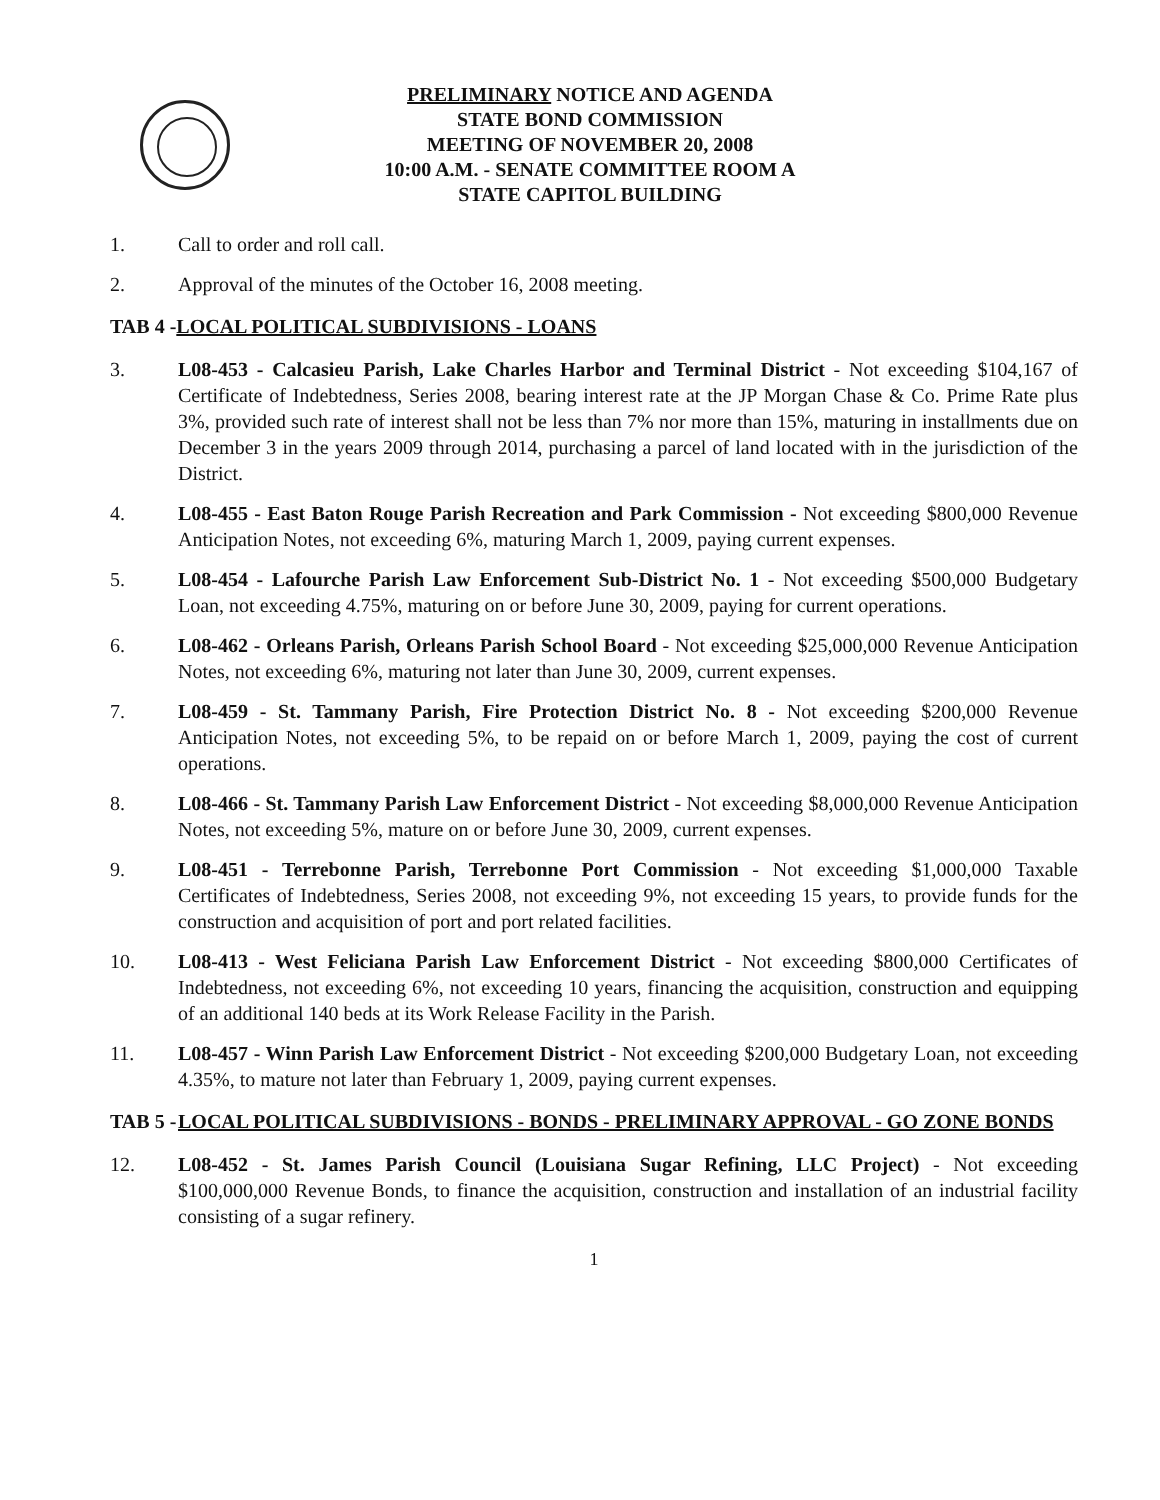PRELIMINARY NOTICE AND AGENDA
STATE BOND COMMISSION
MEETING OF NOVEMBER 20, 2008
10:00 A.M. - SENATE COMMITTEE ROOM A
STATE CAPITOL BUILDING
1. Call to order and roll call.
2. Approval of the minutes of the October 16, 2008 meeting.
TAB 4 - LOCAL POLITICAL SUBDIVISIONS - LOANS
3. L08-453 - Calcasieu Parish, Lake Charles Harbor and Terminal District - Not exceeding $104,167 of Certificate of Indebtedness, Series 2008, bearing interest rate at the JP Morgan Chase & Co. Prime Rate plus 3%, provided such rate of interest shall not be less than 7% nor more than 15%, maturing in installments due on December 3 in the years 2009 through 2014, purchasing a parcel of land located with in the jurisdiction of the District.
4. L08-455 - East Baton Rouge Parish Recreation and Park Commission - Not exceeding $800,000 Revenue Anticipation Notes, not exceeding 6%, maturing March 1, 2009, paying current expenses.
5. L08-454 - Lafourche Parish Law Enforcement Sub-District No. 1 - Not exceeding $500,000 Budgetary Loan, not exceeding 4.75%, maturing on or before June 30, 2009, paying for current operations.
6. L08-462 - Orleans Parish, Orleans Parish School Board - Not exceeding $25,000,000 Revenue Anticipation Notes, not exceeding 6%, maturing not later than June 30, 2009, current expenses.
7. L08-459 - St. Tammany Parish, Fire Protection District No. 8 - Not exceeding $200,000 Revenue Anticipation Notes, not exceeding 5%, to be repaid on or before March 1, 2009, paying the cost of current operations.
8. L08-466 - St. Tammany Parish Law Enforcement District - Not exceeding $8,000,000 Revenue Anticipation Notes, not exceeding 5%, mature on or before June 30, 2009, current expenses.
9. L08-451 - Terrebonne Parish, Terrebonne Port Commission - Not exceeding $1,000,000 Taxable Certificates of Indebtedness, Series 2008, not exceeding 9%, not exceeding 15 years, to provide funds for the construction and acquisition of port and port related facilities.
10. L08-413 - West Feliciana Parish Law Enforcement District - Not exceeding $800,000 Certificates of Indebtedness, not exceeding 6%, not exceeding 10 years, financing the acquisition, construction and equipping of an additional 140 beds at its Work Release Facility in the Parish.
11. L08-457 - Winn Parish Law Enforcement District - Not exceeding $200,000 Budgetary Loan, not exceeding 4.35%, to mature not later than February 1, 2009, paying current expenses.
TAB 5 - LOCAL POLITICAL SUBDIVISIONS - BONDS - PRELIMINARY APPROVAL - GO ZONE BONDS
12. L08-452 - St. James Parish Council (Louisiana Sugar Refining, LLC Project) - Not exceeding $100,000,000 Revenue Bonds, to finance the acquisition, construction and installation of an industrial facility consisting of a sugar refinery.
1